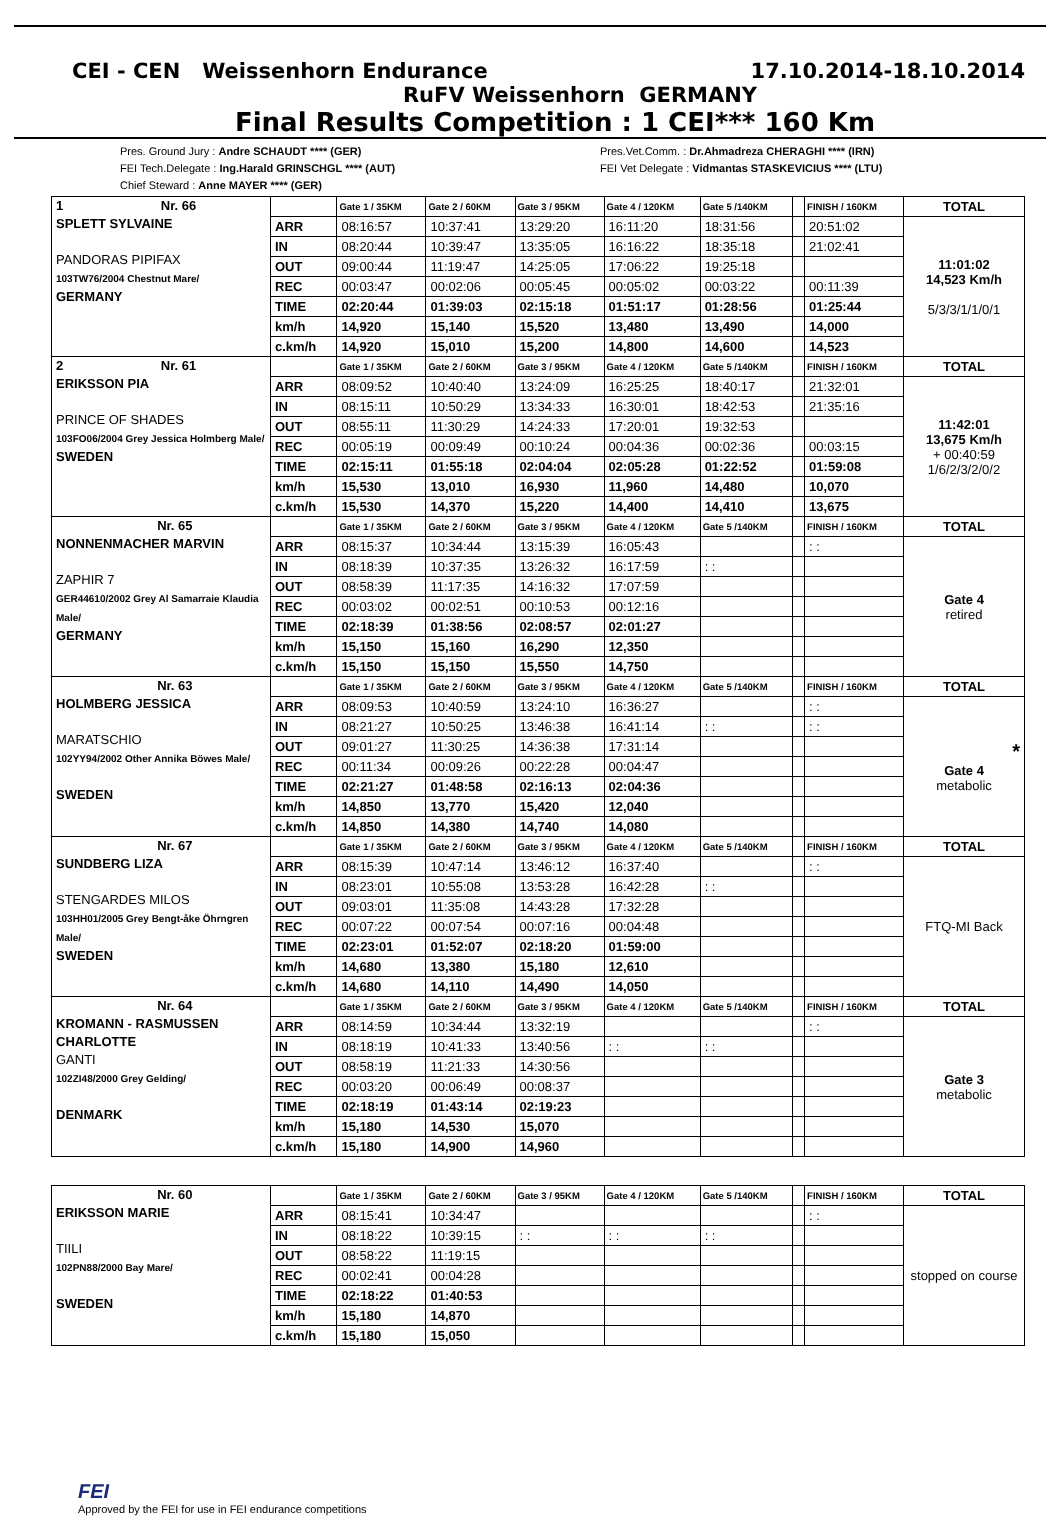CEI - CEN Weissenhorn Endurance 17.10.2014-18.10.2014
RuFV Weissenhorn GERMANY
Final Results Competition : 1 CEI*** 160 Km
Pres. Ground Jury : Andre SCHAUDT **** (GER)
FEI Tech.Delegate : Ing.Harald GRINSCHGL **** (AUT)
Chief Steward : Anne MAYER **** (GER)
Pres.Vet.Comm. : Dr.Ahmadreza CHERAGHI **** (IRN)
FEI Vet Delegate : Vidmantas STASKEVICIUS **** (LTU)
| 1 Nr. 66 SPLETT SYLVAINE PANDORAS PIPIFAX 103TW76/2004 Chestnut Mare/ GERMANY | | Gate 1 / 35KM | Gate 2 / 60KM | Gate 3 / 95KM | Gate 4 / 120KM | Gate 5 /140KM | | FINISH / 160KM | TOTAL |
| | ARR | 08:16:57 | 10:37:41 | 13:29:20 | 16:11:20 | 18:31:56 | | 20:51:02 | 11:01:02 14,523 Km/h 5/3/3/1/1/0/1 |
| | IN | 08:20:44 | 10:39:47 | 13:35:05 | 16:16:22 | 18:35:18 | | 21:02:41 | |
| | OUT | 09:00:44 | 11:19:47 | 14:25:05 | 17:06:22 | 19:25:18 | | | |
| | REC | 00:03:47 | 00:02:06 | 00:05:45 | 00:05:02 | 00:03:22 | | 00:11:39 | |
| | TIME | 02:20:44 | 01:39:03 | 02:15:18 | 01:51:17 | 01:28:56 | | 01:25:44 | |
| | km/h | 14,920 | 15,140 | 15,520 | 13,480 | 13,490 | | 14,000 | |
| | c.km/h | 14,920 | 15,010 | 15,200 | 14,800 | 14,600 | | 14,523 | |
| 2 Nr. 61 ERIKSSON PIA PRINCE OF SHADES 103FO06/2004 Grey Jessica Holmberg Male/ SWEDEN | | Gate 1 / 35KM | Gate 2 / 60KM | Gate 3 / 95KM | Gate 4 / 120KM | Gate 5 /140KM | | FINISH / 160KM | TOTAL |
| | ARR | 08:09:52 | 10:40:40 | 13:24:09 | 16:25:25 | 18:40:17 | | 21:32:01 | 11:42:01 13,675 Km/h + 00:40:59 1/6/2/3/2/0/2 |
| | IN | 08:15:11 | 10:50:29 | 13:34:33 | 16:30:01 | 18:42:53 | | 21:35:16 | |
| | OUT | 08:55:11 | 11:30:29 | 14:24:33 | 17:20:01 | 19:32:53 | | | |
| | REC | 00:05:19 | 00:09:49 | 00:10:24 | 00:04:36 | 00:02:36 | | 00:03:15 | |
| | TIME | 02:15:11 | 01:55:18 | 02:04:04 | 02:05:28 | 01:22:52 | | 01:59:08 | |
| | km/h | 15,530 | 13,010 | 16,930 | 11,960 | 14,480 | | 10,070 | |
| | c.km/h | 15,530 | 14,370 | 15,220 | 14,400 | 14,410 | | 13,675 | |
| Nr. 65 NONNENMACHER MARVIN ZAPHIR 7 GER44610/2002 Grey Al Samarraie Klaudia Male/ GERMANY | | Gate 1 / 35KM | Gate 2 / 60KM | Gate 3 / 95KM | Gate 4 / 120KM | Gate 5 /140KM | | FINISH / 160KM | TOTAL |
| | ARR | 08:15:37 | 10:34:44 | 13:15:39 | 16:05:43 | | | : : | Gate 4 retired |
| | IN | 08:18:39 | 10:37:35 | 13:26:32 | 16:17:59 | : : | | | |
| | OUT | 08:58:39 | 11:17:35 | 14:16:32 | 17:07:59 | | | | |
| | REC | 00:03:02 | 00:02:51 | 00:10:53 | 00:12:16 | | | | |
| | TIME | 02:18:39 | 01:38:56 | 02:08:57 | 02:01:27 | | | | |
| | km/h | 15,150 | 15,160 | 16,290 | 12,350 | | | | |
| | c.km/h | 15,150 | 15,150 | 15,550 | 14,750 | | | | |
| Nr. 63 HOLMBERG JESSICA MARATSCHIO 102YY94/2002 Other Annika Böwes Male/ SWEDEN | | Gate 1 / 35KM | Gate 2 / 60KM | Gate 3 / 95KM | Gate 4 / 120KM | Gate 5 /140KM | | FINISH / 160KM | TOTAL |
| | ARR | 08:09:53 | 10:40:59 | 13:24:10 | 16:36:27 | | | : : | * Gate 4 metabolic |
| | IN | 08:21:27 | 10:50:25 | 13:46:38 | 16:41:14 | : : | | : : | |
| | OUT | 09:01:27 | 11:30:25 | 14:36:38 | 17:31:14 | | | | |
| | REC | 00:11:34 | 00:09:26 | 00:22:28 | 00:04:47 | | | | |
| | TIME | 02:21:27 | 01:48:58 | 02:16:13 | 02:04:36 | | | | |
| | km/h | 14,850 | 13,770 | 15,420 | 12,040 | | | | |
| | c.km/h | 14,850 | 14,380 | 14,740 | 14,080 | | | | |
| Nr. 67 SUNDBERG LIZA STENGARDES MILOS 103HH01/2005 Grey Bengt-åke Öhrngren Male/ SWEDEN | | Gate 1 / 35KM | Gate 2 / 60KM | Gate 3 / 95KM | Gate 4 / 120KM | Gate 5 /140KM | | FINISH / 160KM | TOTAL |
| | ARR | 08:15:39 | 10:47:14 | 13:46:12 | 16:37:40 | | | : : | FTQ-MI Back |
| | IN | 08:23:01 | 10:55:08 | 13:53:28 | 16:42:28 | : : | | | |
| | OUT | 09:03:01 | 11:35:08 | 14:43:28 | 17:32:28 | | | | |
| | REC | 00:07:22 | 00:07:54 | 00:07:16 | 00:04:48 | | | | |
| | TIME | 02:23:01 | 01:52:07 | 02:18:20 | 01:59:00 | | | | |
| | km/h | 14,680 | 13,380 | 15,180 | 12,610 | | | | |
| | c.km/h | 14,680 | 14,110 | 14,490 | 14,050 | | | | |
| Nr. 64 KROMANN - RASMUSSEN CHARLOTTE GANTI 102ZI48/2000 Grey Gelding/ DENMARK | | Gate 1 / 35KM | Gate 2 / 60KM | Gate 3 / 95KM | Gate 4 / 120KM | Gate 5 /140KM | | FINISH / 160KM | TOTAL |
| | ARR | 08:14:59 | 10:34:44 | 13:32:19 | | | | : : | Gate 3 metabolic |
| | IN | 08:18:19 | 10:41:33 | 13:40:56 | : : | : : | | | |
| | OUT | 08:58:19 | 11:21:33 | 14:30:56 | | | | | |
| | REC | 00:03:20 | 00:06:49 | 00:08:37 | | | | | |
| | TIME | 02:18:19 | 01:43:14 | 02:19:23 | | | | | |
| | km/h | 15,180 | 14,530 | 15,070 | | | | | |
| | c.km/h | 15,180 | 14,900 | 14,960 | | | | | |
| Nr. 60 ERIKSSON MARIE TIILI 102PN88/2000 Bay Mare/ SWEDEN | | Gate 1 / 35KM | Gate 2 / 60KM | Gate 3 / 95KM | Gate 4 / 120KM | Gate 5 /140KM | | FINISH / 160KM | TOTAL |
| | ARR | 08:15:41 | 10:34:47 | | | | | : : | stopped on course |
| | IN | 08:18:22 | 10:39:15 | : : | : : | : : | | | |
| | OUT | 08:58:22 | 11:19:15 | | | | | | |
| | REC | 00:02:41 | 00:04:28 | | | | | | |
| | TIME | 02:18:22 | 01:40:53 | | | | | | |
| | km/h | 15,180 | 14,870 | | | | | | |
| | c.km/h | 15,180 | 15,050 | | | | | | |
FEI
Approved by the FEI for use in FEI endurance competitions